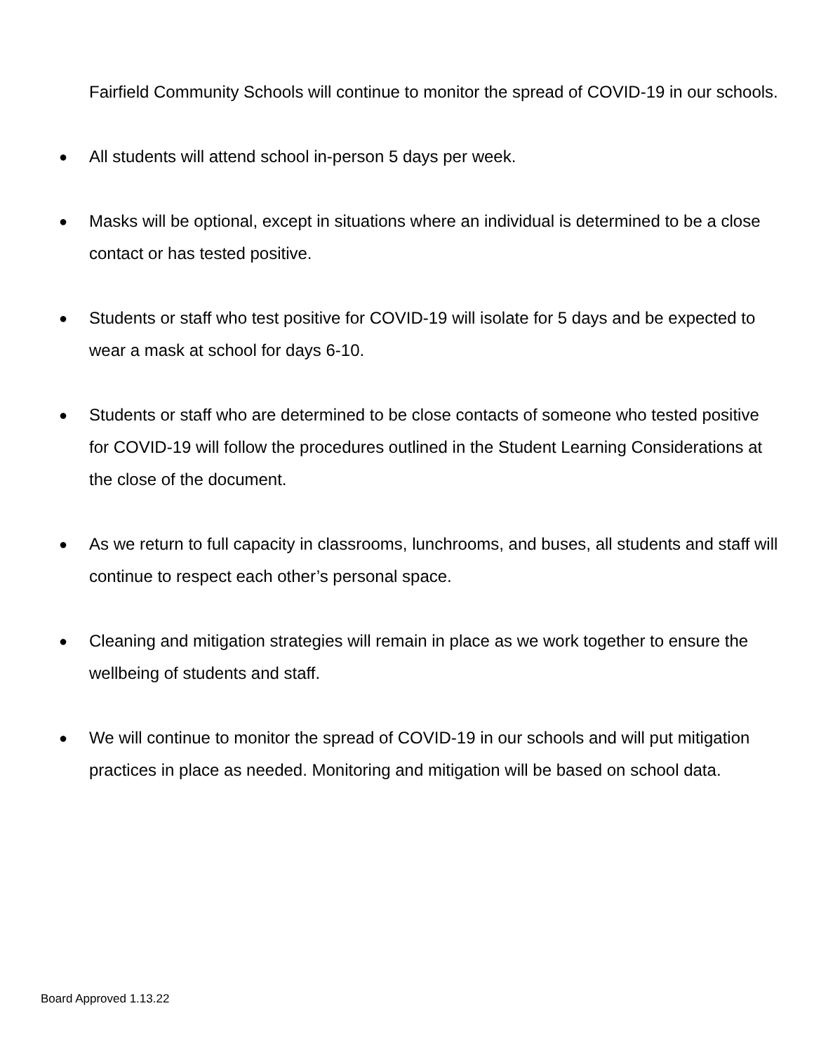Fairfield Community Schools will continue to monitor the spread of COVID-19 in our schools.
● All students will attend school in-person 5 days per week.
● Masks will be optional, except in situations where an individual is determined to be a close contact or has tested positive.
● Students or staff who test positive for COVID-19 will isolate for 5 days and be expected to wear a mask at school for days 6-10.
● Students or staff who are determined to be close contacts of someone who tested positive for COVID-19 will follow the procedures outlined in the Student Learning Considerations at the close of the document.
● As we return to full capacity in classrooms, lunchrooms, and buses, all students and staff will continue to respect each other’s personal space.
● Cleaning and mitigation strategies will remain in place as we work together to ensure the wellbeing of students and staff.
● We will continue to monitor the spread of COVID-19 in our schools and will put mitigation practices in place as needed. Monitoring and mitigation will be based on school data.
Board Approved 1.13.22